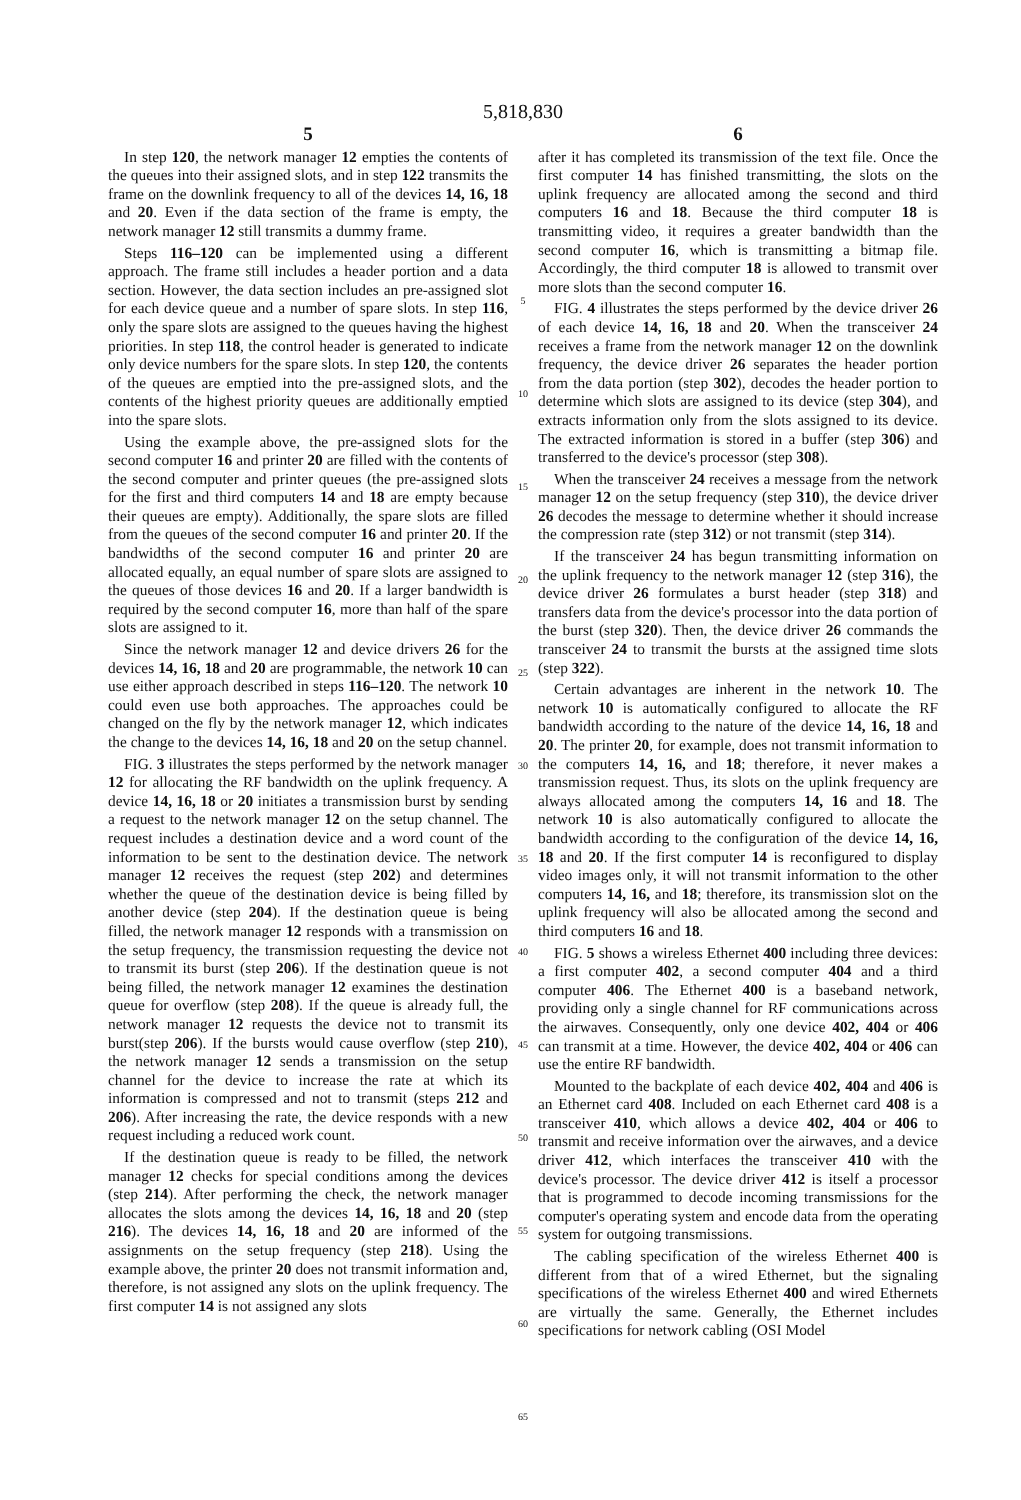5,818,830
5
In step 120, the network manager 12 empties the contents of the queues into their assigned slots, and in step 122 transmits the frame on the downlink frequency to all of the devices 14, 16, 18 and 20. Even if the data section of the frame is empty, the network manager 12 still transmits a dummy frame.
Steps 116–120 can be implemented using a different approach. The frame still includes a header portion and a data section. However, the data section includes an pre-assigned slot for each device queue and a number of spare slots. In step 116, only the spare slots are assigned to the queues having the highest priorities. In step 118, the control header is generated to indicate only device numbers for the spare slots. In step 120, the contents of the queues are emptied into the pre-assigned slots, and the contents of the highest priority queues are additionally emptied into the spare slots.
Using the example above, the pre-assigned slots for the second computer 16 and printer 20 are filled with the contents of the second computer and printer queues (the pre-assigned slots for the first and third computers 14 and 18 are empty because their queues are empty). Additionally, the spare slots are filled from the queues of the second computer 16 and printer 20. If the bandwidths of the second computer 16 and printer 20 are allocated equally, an equal number of spare slots are assigned to the queues of those devices 16 and 20. If a larger bandwidth is required by the second computer 16, more than half of the spare slots are assigned to it.
Since the network manager 12 and device drivers 26 for the devices 14, 16, 18 and 20 are programmable, the network 10 can use either approach described in steps 116–120. The network 10 could even use both approaches. The approaches could be changed on the fly by the network manager 12, which indicates the change to the devices 14, 16, 18 and 20 on the setup channel.
FIG. 3 illustrates the steps performed by the network manager 12 for allocating the RF bandwidth on the uplink frequency. A device 14, 16, 18 or 20 initiates a transmission burst by sending a request to the network manager 12 on the setup channel. The request includes a destination device and a word count of the information to be sent to the destination device. The network manager 12 receives the request (step 202) and determines whether the queue of the destination device is being filled by another device (step 204). If the destination queue is being filled, the network manager 12 responds with a transmission on the setup frequency, the transmission requesting the device not to transmit its burst (step 206). If the destination queue is not being filled, the network manager 12 examines the destination queue for overflow (step 208). If the queue is already full, the network manager 12 requests the device not to transmit its burst(step 206). If the bursts would cause overflow (step 210), the network manager 12 sends a transmission on the setup channel for the device to increase the rate at which its information is compressed and not to transmit (steps 212 and 206). After increasing the rate, the device responds with a new request including a reduced work count.
If the destination queue is ready to be filled, the network manager 12 checks for special conditions among the devices (step 214). After performing the check, the network manager allocates the slots among the devices 14, 16, 18 and 20 (step 216). The devices 14, 16, 18 and 20 are informed of the assignments on the setup frequency (step 218). Using the example above, the printer 20 does not transmit information and, therefore, is not assigned any slots on the uplink frequency. The first computer 14 is not assigned any slots
5
10
15
20
25
30
35
40
45
50
55
60
65
6
after it has completed its transmission of the text file. Once the first computer 14 has finished transmitting, the slots on the uplink frequency are allocated among the second and third computers 16 and 18. Because the third computer 18 is transmitting video, it requires a greater bandwidth than the second computer 16, which is transmitting a bitmap file. Accordingly, the third computer 18 is allowed to transmit over more slots than the second computer 16.
FIG. 4 illustrates the steps performed by the device driver 26 of each device 14, 16, 18 and 20. When the transceiver 24 receives a frame from the network manager 12 on the downlink frequency, the device driver 26 separates the header portion from the data portion (step 302), decodes the header portion to determine which slots are assigned to its device (step 304), and extracts information only from the slots assigned to its device. The extracted information is stored in a buffer (step 306) and transferred to the device's processor (step 308).
When the transceiver 24 receives a message from the network manager 12 on the setup frequency (step 310), the device driver 26 decodes the message to determine whether it should increase the compression rate (step 312) or not transmit (step 314).
If the transceiver 24 has begun transmitting information on the uplink frequency to the network manager 12 (step 316), the device driver 26 formulates a burst header (step 318) and transfers data from the device's processor into the data portion of the burst (step 320). Then, the device driver 26 commands the transceiver 24 to transmit the bursts at the assigned time slots (step 322).
Certain advantages are inherent in the network 10. The network 10 is automatically configured to allocate the RF bandwidth according to the nature of the device 14, 16, 18 and 20. The printer 20, for example, does not transmit information to the computers 14, 16, and 18; therefore, it never makes a transmission request. Thus, its slots on the uplink frequency are always allocated among the computers 14, 16 and 18. The network 10 is also automatically configured to allocate the bandwidth according to the configuration of the device 14, 16, 18 and 20. If the first computer 14 is reconfigured to display video images only, it will not transmit information to the other computers 14, 16, and 18; therefore, its transmission slot on the uplink frequency will also be allocated among the second and third computers 16 and 18.
FIG. 5 shows a wireless Ethernet 400 including three devices: a first computer 402, a second computer 404 and a third computer 406. The Ethernet 400 is a baseband network, providing only a single channel for RF communications across the airwaves. Consequently, only one device 402, 404 or 406 can transmit at a time. However, the device 402, 404 or 406 can use the entire RF bandwidth.
Mounted to the backplate of each device 402, 404 and 406 is an Ethernet card 408. Included on each Ethernet card 408 is a transceiver 410, which allows a device 402, 404 or 406 to transmit and receive information over the airwaves, and a device driver 412, which interfaces the transceiver 410 with the device's processor. The device driver 412 is itself a processor that is programmed to decode incoming transmissions for the computer's operating system and encode data from the operating system for outgoing transmissions.
The cabling specification of the wireless Ethernet 400 is different from that of a wired Ethernet, but the signaling specifications of the wireless Ethernet 400 and wired Ethernets are virtually the same. Generally, the Ethernet includes specifications for network cabling (OSI Model